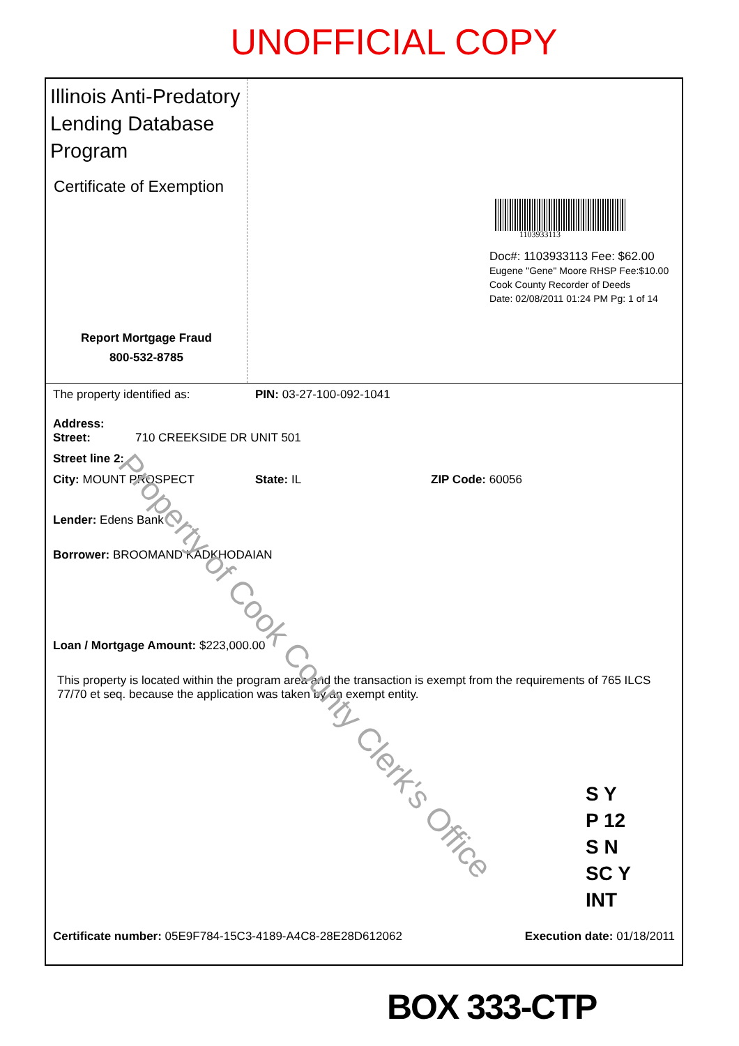UNOFFICIAL COPY
Illinois Anti-Predatory Lending Database Program
Certificate of Exemption
Report Mortgage Fraud
800-532-8785
1103933113
Doc#: 1103933113 Fee: $62.00
Eugene "Gene" Moore RHSP Fee:$10.00
Cook County Recorder of Deeds
Date: 02/08/2011 01:24 PM Pg: 1 of 14
The property identified as: PIN: 03-27-100-092-1041
Address:
Street: 710 CREEKSIDE DR UNIT 501
Street line 2:
City: MOUNT PROSPECT State: IL ZIP Code: 60056
Lender: Edens Bank
Borrower: BROOMAND KADKHODAIAN
Loan / Mortgage Amount: $223,000.00
This property is located within the program area and the transaction is exempt from the requirements of 765 ILCS 77/70 et seq. because the application was taken by an exempt entity.
Certificate number: 05E9F784-15C3-4189-A4C8-28E28D612062 Execution date: 01/18/2011
S Y
P 12
S N
SC Y
INT
Property of Cook County Clerk's Office
BOX 333-CTP